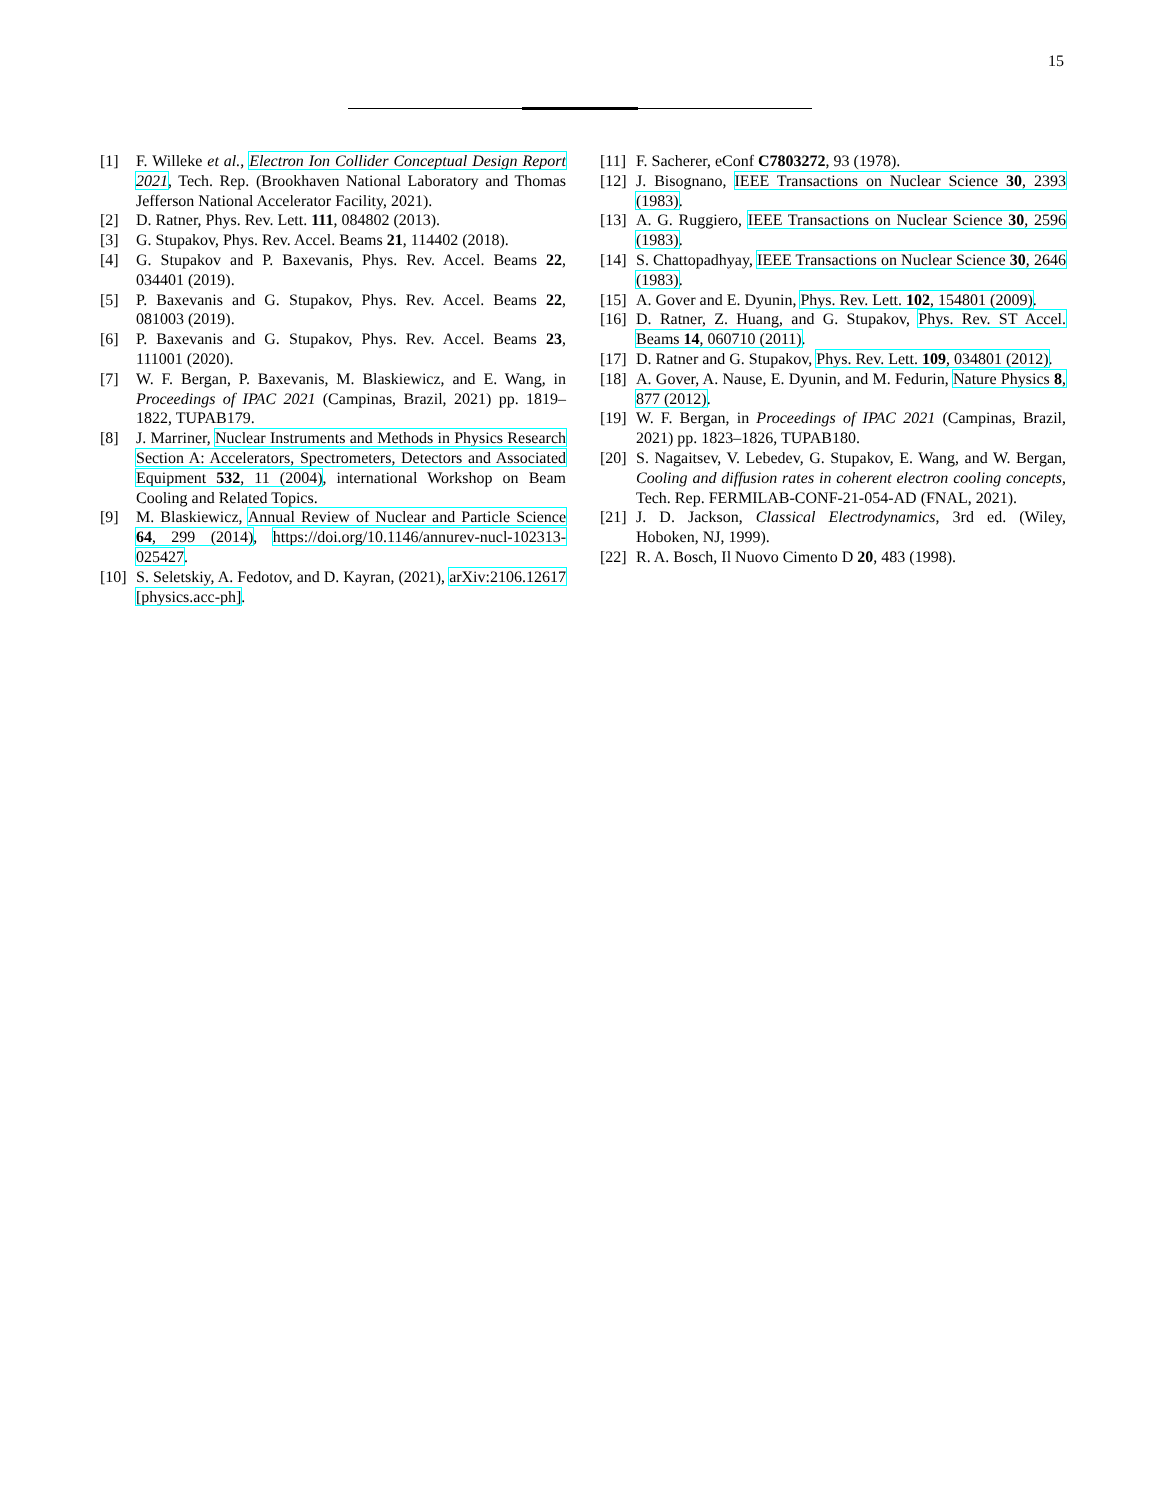15
[1] F. Willeke et al., Electron Ion Collider Conceptual Design Report 2021, Tech. Rep. (Brookhaven National Laboratory and Thomas Jefferson National Accelerator Facility, 2021).
[2] D. Ratner, Phys. Rev. Lett. 111, 084802 (2013).
[3] G. Stupakov, Phys. Rev. Accel. Beams 21, 114402 (2018).
[4] G. Stupakov and P. Baxevanis, Phys. Rev. Accel. Beams 22, 034401 (2019).
[5] P. Baxevanis and G. Stupakov, Phys. Rev. Accel. Beams 22, 081003 (2019).
[6] P. Baxevanis and G. Stupakov, Phys. Rev. Accel. Beams 23, 111001 (2020).
[7] W. F. Bergan, P. Baxevanis, M. Blaskiewicz, and E. Wang, in Proceedings of IPAC 2021 (Campinas, Brazil, 2021) pp. 1819–1822, TUPAB179.
[8] J. Marriner, Nuclear Instruments and Methods in Physics Research Section A: Accelerators, Spectrometers, Detectors and Associated Equipment 532, 11 (2004), international Workshop on Beam Cooling and Related Topics.
[9] M. Blaskiewicz, Annual Review of Nuclear and Particle Science 64, 299 (2014), https://doi.org/10.1146/annurev-nucl-102313-025427.
[10] S. Seletskiy, A. Fedotov, and D. Kayran, (2021), arXiv:2106.12617 [physics.acc-ph].
[11] F. Sacherer, eConf C7803272, 93 (1978).
[12] J. Bisognano, IEEE Transactions on Nuclear Science 30, 2393 (1983).
[13] A. G. Ruggiero, IEEE Transactions on Nuclear Science 30, 2596 (1983).
[14] S. Chattopadhyay, IEEE Transactions on Nuclear Science 30, 2646 (1983).
[15] A. Gover and E. Dyunin, Phys. Rev. Lett. 102, 154801 (2009).
[16] D. Ratner, Z. Huang, and G. Stupakov, Phys. Rev. ST Accel. Beams 14, 060710 (2011).
[17] D. Ratner and G. Stupakov, Phys. Rev. Lett. 109, 034801 (2012).
[18] A. Gover, A. Nause, E. Dyunin, and M. Fedurin, Nature Physics 8, 877 (2012).
[19] W. F. Bergan, in Proceedings of IPAC 2021 (Campinas, Brazil, 2021) pp. 1823–1826, TUPAB180.
[20] S. Nagaitsev, V. Lebedev, G. Stupakov, E. Wang, and W. Bergan, Cooling and diffusion rates in coherent electron cooling concepts, Tech. Rep. FERMILAB-CONF-21-054-AD (FNAL, 2021).
[21] J. D. Jackson, Classical Electrodynamics, 3rd ed. (Wiley, Hoboken, NJ, 1999).
[22] R. A. Bosch, Il Nuovo Cimento D 20, 483 (1998).